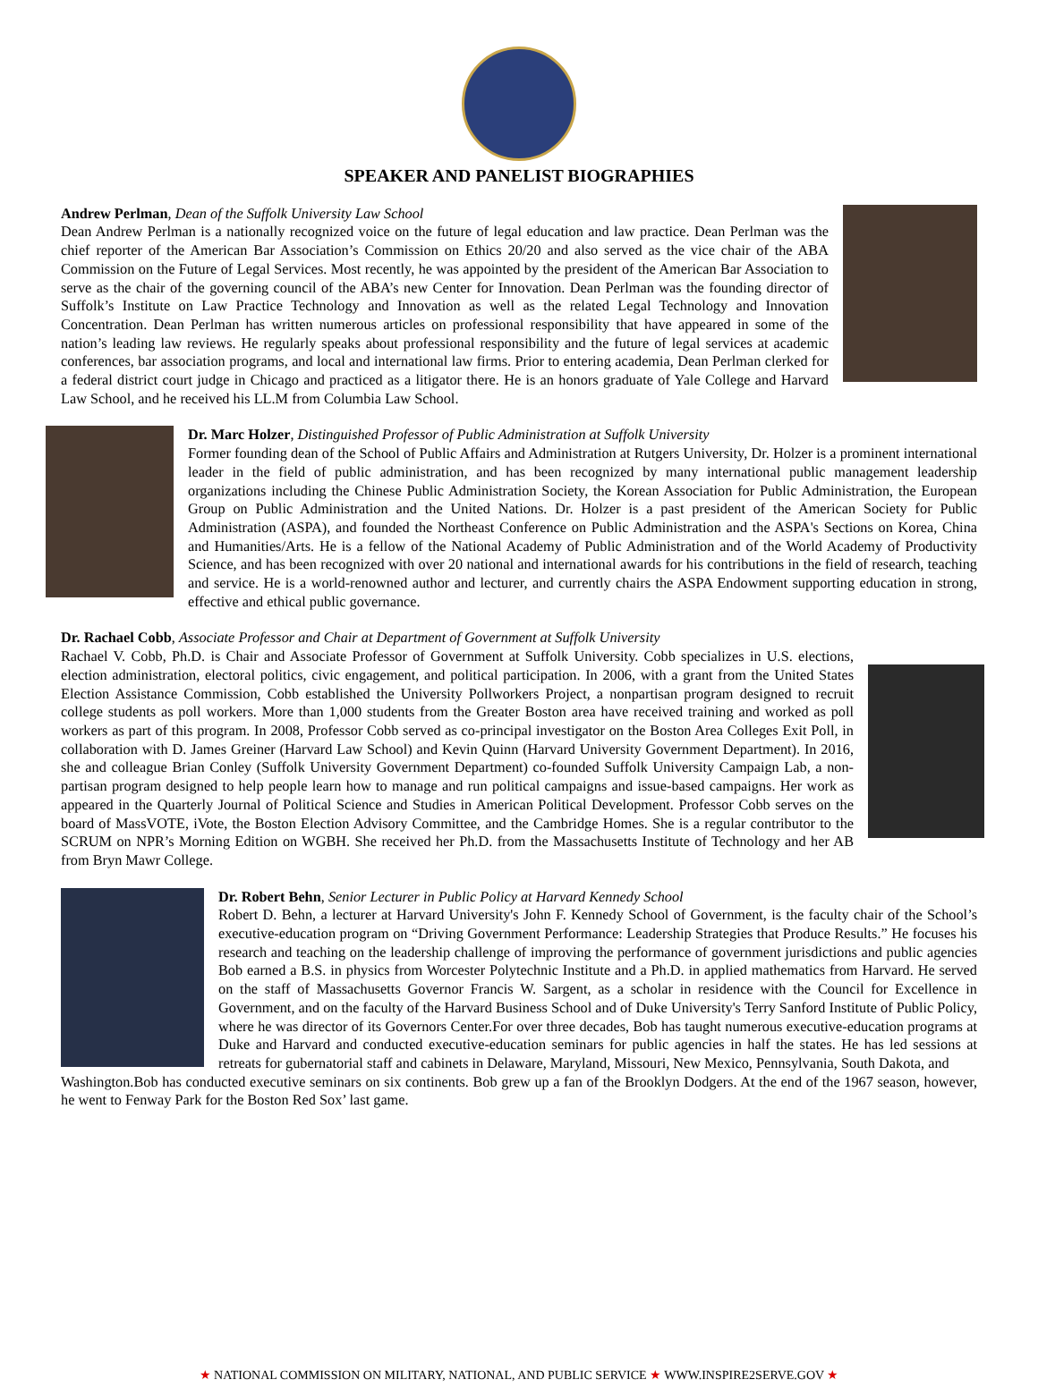SPEAKER AND PANELIST BIOGRAPHIES
Andrew Perlman, Dean of the Suffolk University Law School
Dean Andrew Perlman is a nationally recognized voice on the future of legal education and law practice. Dean Perlman was the chief reporter of the American Bar Association’s Commission on Ethics 20/20 and also served as the vice chair of the ABA Commission on the Future of Legal Services. Most recently, he was appointed by the president of the American Bar Association to serve as the chair of the governing council of the ABA’s new Center for Innovation. Dean Perlman was the founding director of Suffolk’s Institute on Law Practice Technology and Innovation as well as the related Legal Technology and Innovation Concentration. Dean Perlman has written numerous articles on professional responsibility that have appeared in some of the nation’s leading law reviews. He regularly speaks about professional responsibility and the future of legal services at academic conferences, bar association programs, and local and international law firms. Prior to entering academia, Dean Perlman clerked for a federal district court judge in Chicago and practiced as a litigator there. He is an honors graduate of Yale College and Harvard Law School, and he received his LL.M from Columbia Law School.
Dr. Marc Holzer, Distinguished Professor of Public Administration at Suffolk University
Former founding dean of the School of Public Affairs and Administration at Rutgers University, Dr. Holzer is a prominent international leader in the field of public administration, and has been recognized by many international public management leadership organizations including the Chinese Public Administration Society, the Korean Association for Public Administration, the European Group on Public Administration and the United Nations. Dr. Holzer is a past president of the American Society for Public Administration (ASPA), and founded the Northeast Conference on Public Administration and the ASPA's Sections on Korea, China and Humanities/Arts. He is a fellow of the National Academy of Public Administration and of the World Academy of Productivity Science, and has been recognized with over 20 national and international awards for his contributions in the field of research, teaching and service. He is a world-renowned author and lecturer, and currently chairs the ASPA Endowment supporting education in strong, effective and ethical public governance.
Dr. Rachael Cobb, Associate Professor and Chair at Department of Government at Suffolk University
Rachael V. Cobb, Ph.D. is Chair and Associate Professor of Government at Suffolk University. Cobb specializes in U.S. elections, election administration, electoral politics, civic engagement, and political participation. In 2006, with a grant from the United States Election Assistance Commission, Cobb established the University Pollworkers Project, a nonpartisan program designed to recruit college students as poll workers. More than 1,000 students from the Greater Boston area have received training and worked as poll workers as part of this program. In 2008, Professor Cobb served as co-principal investigator on the Boston Area Colleges Exit Poll, in collaboration with D. James Greiner (Harvard Law School) and Kevin Quinn (Harvard University Government Department). In 2016, she and colleague Brian Conley (Suffolk University Government Department) co-founded Suffolk University Campaign Lab, a non-partisan program designed to help people learn how to manage and run political campaigns and issue-based campaigns. Her work as appeared in the Quarterly Journal of Political Science and Studies in American Political Development. Professor Cobb serves on the board of MassVOTE, iVote, the Boston Election Advisory Committee, and the Cambridge Homes. She is a regular contributor to the SCRUM on NPR’s Morning Edition on WGBH. She received her Ph.D. from the Massachusetts Institute of Technology and her AB from Bryn Mawr College.
Dr. Robert Behn, Senior Lecturer in Public Policy at Harvard Kennedy School
Robert D. Behn, a lecturer at Harvard University's John F. Kennedy School of Government, is the faculty chair of the School’s executive-education program on “Driving Government Performance: Leadership Strategies that Produce Results.” He focuses his research and teaching on the leadership challenge of improving the performance of government jurisdictions and public agencies Bob earned a B.S. in physics from Worcester Polytechnic Institute and a Ph.D. in applied mathematics from Harvard. He served on the staff of Massachusetts Governor Francis W. Sargent, as a scholar in residence with the Council for Excellence in Government, and on the faculty of the Harvard Business School and of Duke University's Terry Sanford Institute of Public Policy, where he was director of its Governors Center.For over three decades, Bob has taught numerous executive-education programs at Duke and Harvard and conducted executive-education seminars for public agencies in half the states. He has led sessions at retreats for gubernatorial staff and cabinets in Delaware, Maryland, Missouri, New Mexico, Pennsylvania, South Dakota, and
Washington.Bob has conducted executive seminars on six continents. Bob grew up a fan of the Brooklyn Dodgers. At the end of the 1967 season, however, he went to Fenway Park for the Boston Red Sox’ last game.
★ NATIONAL COMMISSION ON MILITARY, NATIONAL, AND PUBLIC SERVICE ★ WWW.INSPIRE2SERVE.GOV ★